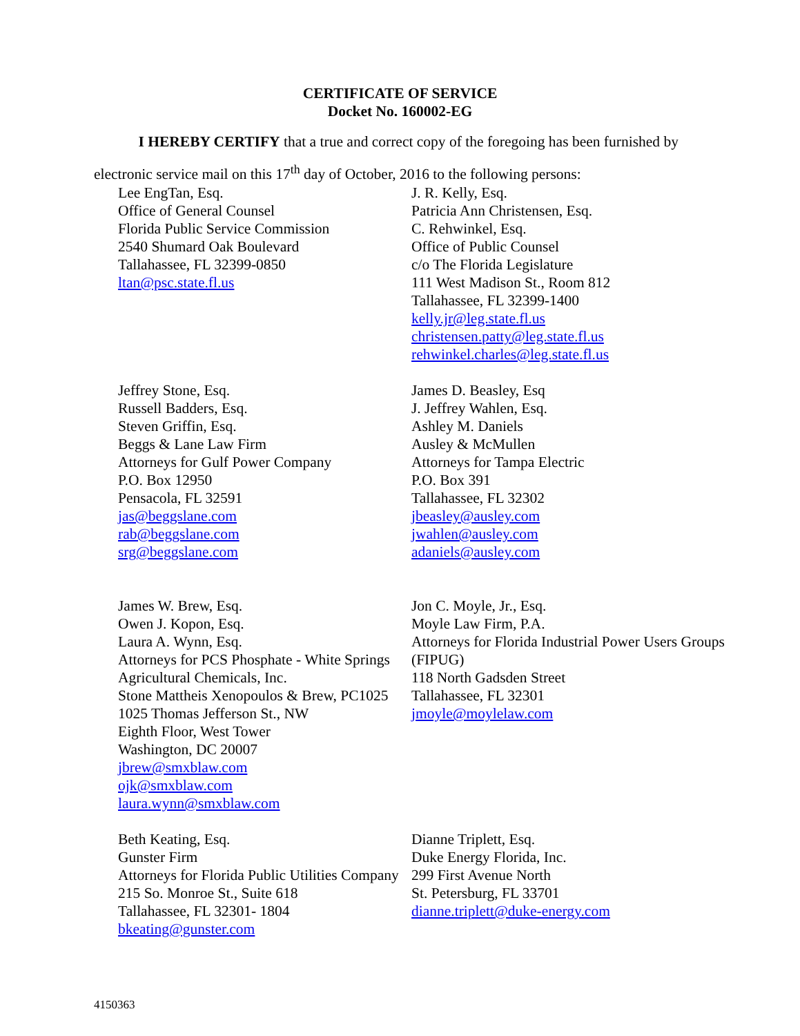CERTIFICATE OF SERVICE
Docket No. 160002-EG
I HEREBY CERTIFY that a true and correct copy of the foregoing has been furnished by electronic service mail on this 17<sup>th</sup> day of October, 2016 to the following persons:
Lee EngTan, Esq.
Office of General Counsel
Florida Public Service Commission
2540 Shumard Oak Boulevard
Tallahassee, FL 32399-0850
ltan@psc.state.fl.us
J. R. Kelly, Esq.
Patricia Ann Christensen, Esq.
C. Rehwinkel, Esq.
Office of Public Counsel
c/o The Florida Legislature
111 West Madison St., Room 812
Tallahassee, FL 32399-1400
kelly.jr@leg.state.fl.us
christensen.patty@leg.state.fl.us
rehwinkel.charles@leg.state.fl.us
Jeffrey Stone, Esq.
Russell Badders, Esq.
Steven Griffin, Esq.
Beggs & Lane Law Firm
Attorneys for Gulf Power Company
P.O. Box 12950
Pensacola, FL 32591
jas@beggslane.com
rab@beggslane.com
srg@beggslane.com
James D. Beasley, Esq
J. Jeffrey Wahlen, Esq.
Ashley M. Daniels
Ausley & McMullen
Attorneys for Tampa Electric
P.O. Box 391
Tallahassee, FL 32302
jbeasley@ausley.com
jwahlen@ausley.com
adaniels@ausley.com
James W. Brew, Esq.
Owen J. Kopon, Esq.
Laura A. Wynn, Esq.
Attorneys for PCS Phosphate - White Springs Agricultural Chemicals, Inc.
Stone Mattheis Xenopoulos & Brew, PC1025 1025 Thomas Jefferson St., NW
Eighth Floor, West Tower
Washington, DC 20007
jbrew@smxblaw.com
ojk@smxblaw.com
laura.wynn@smxblaw.com
Jon C. Moyle, Jr., Esq.
Moyle Law Firm, P.A.
Attorneys for Florida Industrial Power Users Groups (FIPUG)
118 North Gadsden Street
Tallahassee, FL 32301
jmoyle@moylelaw.com
Beth Keating, Esq.
Gunster Firm
Attorneys for Florida Public Utilities Company
215 So. Monroe St., Suite 618
Tallahassee, FL 32301- 1804
bkeating@gunster.com
Dianne Triplett, Esq.
Duke Energy Florida, Inc.
299 First Avenue North
St. Petersburg, FL 33701
dianne.triplett@duke-energy.com
4150363